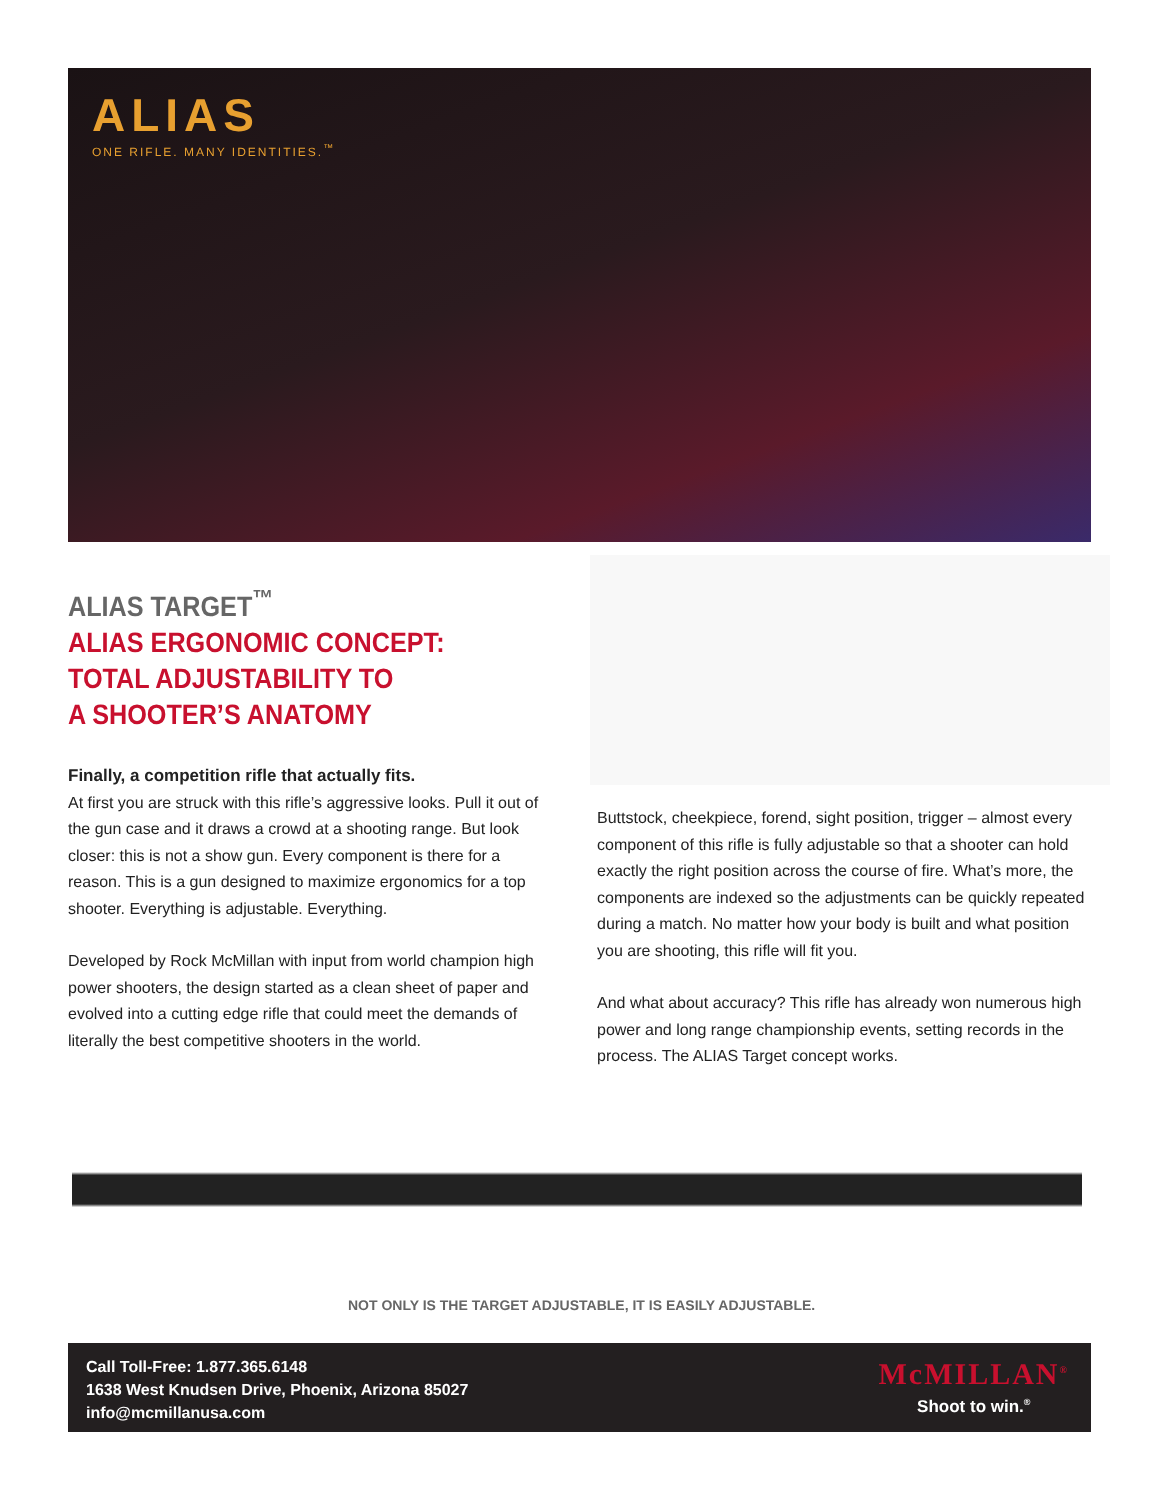ALIAS
ONE RIFLE. MANY IDENTITIES.<sup>™</sup>
ALIAS TARGET<sup>™</sup>
ALIAS ERGONOMIC CONCEPT:
TOTAL ADJUSTABILITY TO
A SHOOTER’S ANATOMY
Finally, a competition rifle that actually fits.
At first you are struck with this rifle’s aggressive looks. Pull it out of the gun case and it draws a crowd at a shooting range. But look closer: this is not a show gun. Every component is there for a reason. This is a gun designed to maximize ergonomics for a top shooter. Everything is adjustable. Everything.
Developed by Rock McMillan with input from world champion high power shooters, the design started as a clean sheet of paper and evolved into a cutting edge rifle that could meet the demands of literally the best competitive shooters in the world.
Buttstock, cheekpiece, forend, sight position, trigger – almost every component of this rifle is fully adjustable so that a shooter can hold exactly the right position across the course of fire. What’s more, the components are indexed so the adjustments can be quickly repeated during a match. No matter how your body is built and what position you are shooting, this rifle will fit you.
And what about accuracy? This rifle has already won numerous high power and long range championship events, setting records in the process. The ALIAS Target concept works.
NOT ONLY IS THE TARGET ADJUSTABLE, IT IS EASILY ADJUSTABLE.
Call Toll-Free: 1.877.365.6148
1638 West Knudsen Drive, Phoenix, Arizona 85027
info@mcmillanusa.com
McMILLAN<sup>®</sup>
Shoot to win.<sup>®</sup>